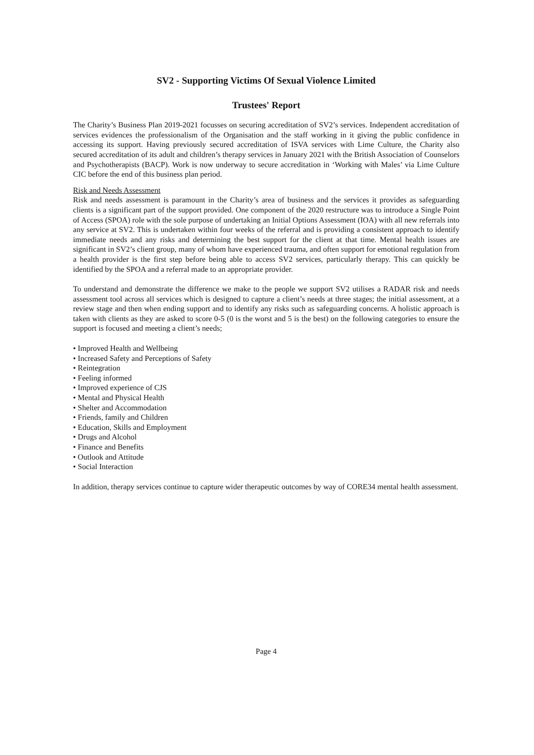SV2 - Supporting Victims Of Sexual Violence Limited
Trustees' Report
The Charity’s Business Plan 2019-2021 focusses on securing accreditation of SV2’s services. Independent accreditation of services evidences the professionalism of the Organisation and the staff working in it giving the public confidence in accessing its support. Having previously secured accreditation of ISVA services with Lime Culture, the Charity also secured accreditation of its adult and children’s therapy services in January 2021 with the British Association of Counselors and Psychotherapists (BACP). Work is now underway to secure accreditation in ‘Working with Males’ via Lime Culture CIC before the end of this business plan period.
Risk and Needs Assessment
Risk and needs assessment is paramount in the Charity’s area of business and the services it provides as safeguarding clients is a significant part of the support provided. One component of the 2020 restructure was to introduce a Single Point of Access (SPOA) role with the sole purpose of undertaking an Initial Options Assessment (IOA) with all new referrals into any service at SV2. This is undertaken within four weeks of the referral and is providing a consistent approach to identify immediate needs and any risks and determining the best support for the client at that time. Mental health issues are significant in SV2’s client group, many of whom have experienced trauma, and often support for emotional regulation from a health provider is the first step before being able to access SV2 services, particularly therapy. This can quickly be identified by the SPOA and a referral made to an appropriate provider.
To understand and demonstrate the difference we make to the people we support SV2 utilises a RADAR risk and needs assessment tool across all services which is designed to capture a client’s needs at three stages; the initial assessment, at a review stage and then when ending support and to identify any risks such as safeguarding concerns. A holistic approach is taken with clients as they are asked to score 0-5 (0 is the worst and 5 is the best) on the following categories to ensure the support is focused and meeting a client’s needs;
• Improved Health and Wellbeing
• Increased Safety and Perceptions of Safety
• Reintegration
• Feeling informed
• Improved experience of CJS
• Mental and Physical Health
• Shelter and Accommodation
• Friends, family and Children
• Education, Skills and Employment
• Drugs and Alcohol
• Finance and Benefits
• Outlook and Attitude
• Social Interaction
In addition, therapy services continue to capture wider therapeutic outcomes by way of CORE34 mental health assessment.
Page 4